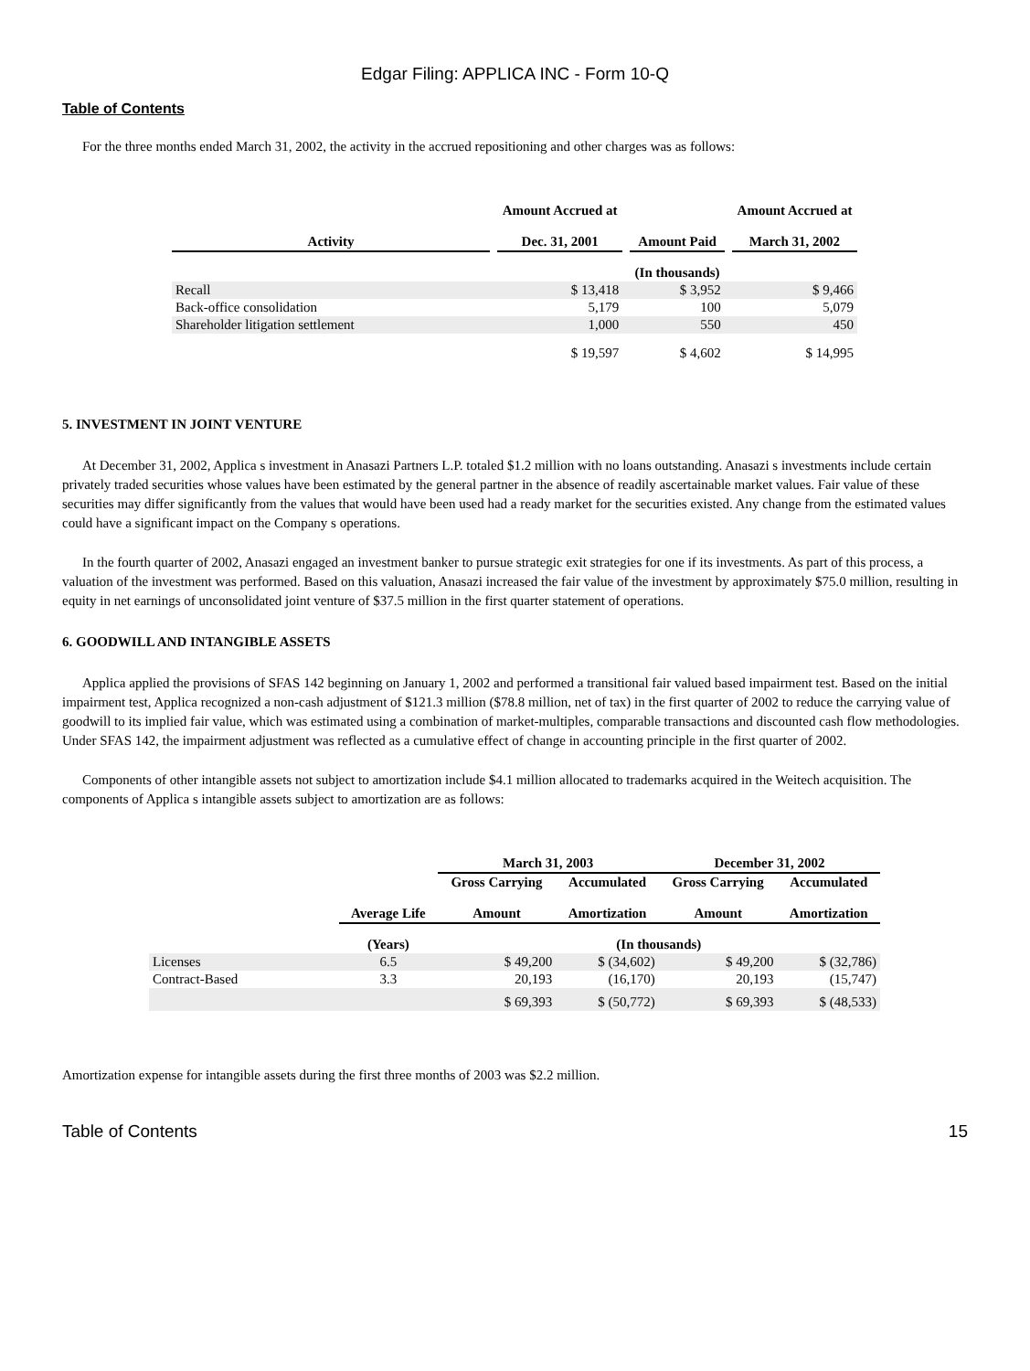Edgar Filing: APPLICA INC - Form 10-Q
Table of Contents
For the three months ended March 31, 2002, the activity in the accrued repositioning and other charges was as follows:
| Activity | | Amount Accrued at Dec. 31, 2001 | | Amount Paid | | Amount Accrued at March 31, 2002 |
| --- | --- | --- | --- | --- | --- | --- |
| | | | | (In thousands) | | |
| Recall | | $ 13,418 | | $ 3,952 | | $ 9,466 |
| Back-office consolidation | | 5,179 | | 100 | | 5,079 |
| Shareholder litigation settlement | | 1,000 | | 550 | | 450 |
| | | $ 19,597 | | $ 4,602 | | $ 14,995 |
5. INVESTMENT IN JOINT VENTURE
At December 31, 2002, Applica s investment in Anasazi Partners L.P. totaled $1.2 million with no loans outstanding. Anasazi s investments include certain privately traded securities whose values have been estimated by the general partner in the absence of readily ascertainable market values. Fair value of these securities may differ significantly from the values that would have been used had a ready market for the securities existed. Any change from the estimated values could have a significant impact on the Company s operations.
In the fourth quarter of 2002, Anasazi engaged an investment banker to pursue strategic exit strategies for one if its investments. As part of this process, a valuation of the investment was performed. Based on this valuation, Anasazi increased the fair value of the investment by approximately $75.0 million, resulting in equity in net earnings of unconsolidated joint venture of $37.5 million in the first quarter statement of operations.
6. GOODWILL AND INTANGIBLE ASSETS
Applica applied the provisions of SFAS 142 beginning on January 1, 2002 and performed a transitional fair valued based impairment test. Based on the initial impairment test, Applica recognized a non-cash adjustment of $121.3 million ($78.8 million, net of tax) in the first quarter of 2002 to reduce the carrying value of goodwill to its implied fair value, which was estimated using a combination of market-multiples, comparable transactions and discounted cash flow methodologies. Under SFAS 142, the impairment adjustment was reflected as a cumulative effect of change in accounting principle in the first quarter of 2002.
Components of other intangible assets not subject to amortization include $4.1 million allocated to trademarks acquired in the Weitech acquisition. The components of Applica s intangible assets subject to amortization are as follows:
| | | March 31, 2003 | | December 31, 2002 | |
| --- | --- | --- | --- | --- | --- |
| | Average Life | Gross Carrying Amount | Accumulated Amortization | Gross Carrying Amount | Accumulated Amortization |
| | (Years) | (In thousands) | | | |
| Licenses | 6.5 | $ 49,200 | $ (34,602) | $ 49,200 | $ (32,786) |
| Contract-Based | 3.3 | 20,193 | (16,170) | 20,193 | (15,747) |
| | | $ 69,393 | $ (50,772) | $ 69,393 | $ (48,533) |
Amortization expense for intangible assets during the first three months of 2003 was $2.2 million.
Table of Contents 15